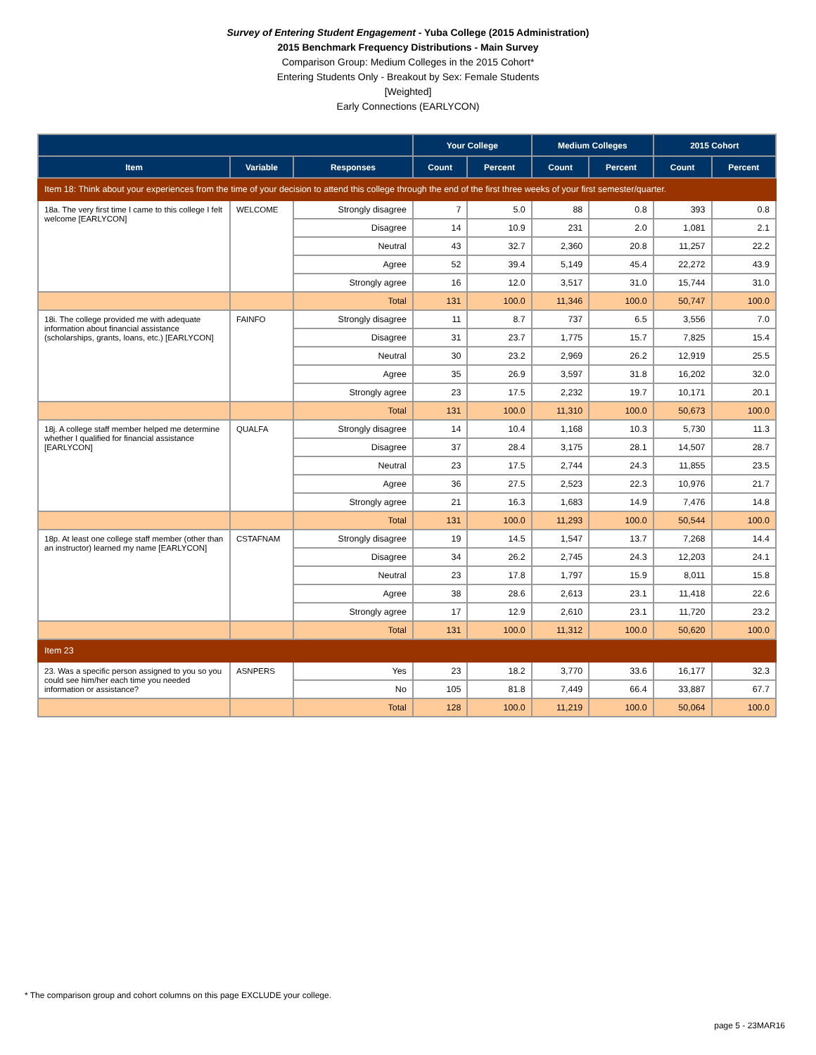Survey of Entering Student Engagement - Yuba College (2015 Administration)
2015 Benchmark Frequency Distributions - Main Survey
Comparison Group: Medium Colleges in the 2015 Cohort*
Entering Students Only - Breakout by Sex: Female Students
[Weighted]
Early Connections (EARLYCON)
| | | | Your College | | Medium Colleges | | 2015 Cohort | |
| --- | --- | --- | --- | --- | --- | --- | --- | --- |
| Item | Variable | Responses | Count | Percent | Count | Percent | Count | Percent |
| Item 18: Think about your experiences from the time of your decision to attend this college through the end of the first three weeks of your first semester/quarter. | | | | | | | | |
| 18a. The very first time I came to this college I felt welcome [EARLYCON] | WELCOME | Strongly disagree | 7 | 5.0 | 88 | 0.8 | 393 | 0.8 |
| | | Disagree | 14 | 10.9 | 231 | 2.0 | 1,081 | 2.1 |
| | | Neutral | 43 | 32.7 | 2,360 | 20.8 | 11,257 | 22.2 |
| | | Agree | 52 | 39.4 | 5,149 | 45.4 | 22,272 | 43.9 |
| | | Strongly agree | 16 | 12.0 | 3,517 | 31.0 | 15,744 | 31.0 |
| | | Total | 131 | 100.0 | 11,346 | 100.0 | 50,747 | 100.0 |
| 18i. The college provided me with adequate information about financial assistance (scholarships, grants, loans, etc.) [EARLYCON] | FAINFO | Strongly disagree | 11 | 8.7 | 737 | 6.5 | 3,556 | 7.0 |
| | | Disagree | 31 | 23.7 | 1,775 | 15.7 | 7,825 | 15.4 |
| | | Neutral | 30 | 23.2 | 2,969 | 26.2 | 12,919 | 25.5 |
| | | Agree | 35 | 26.9 | 3,597 | 31.8 | 16,202 | 32.0 |
| | | Strongly agree | 23 | 17.5 | 2,232 | 19.7 | 10,171 | 20.1 |
| | | Total | 131 | 100.0 | 11,310 | 100.0 | 50,673 | 100.0 |
| 18j. A college staff member helped me determine whether I qualified for financial assistance [EARLYCON] | QUALFA | Strongly disagree | 14 | 10.4 | 1,168 | 10.3 | 5,730 | 11.3 |
| | | Disagree | 37 | 28.4 | 3,175 | 28.1 | 14,507 | 28.7 |
| | | Neutral | 23 | 17.5 | 2,744 | 24.3 | 11,855 | 23.5 |
| | | Agree | 36 | 27.5 | 2,523 | 22.3 | 10,976 | 21.7 |
| | | Strongly agree | 21 | 16.3 | 1,683 | 14.9 | 7,476 | 14.8 |
| | | Total | 131 | 100.0 | 11,293 | 100.0 | 50,544 | 100.0 |
| 18p. At least one college staff member (other than an instructor) learned my name [EARLYCON] | CSTAFNAM | Strongly disagree | 19 | 14.5 | 1,547 | 13.7 | 7,268 | 14.4 |
| | | Disagree | 34 | 26.2 | 2,745 | 24.3 | 12,203 | 24.1 |
| | | Neutral | 23 | 17.8 | 1,797 | 15.9 | 8,011 | 15.8 |
| | | Agree | 38 | 28.6 | 2,613 | 23.1 | 11,418 | 22.6 |
| | | Strongly agree | 17 | 12.9 | 2,610 | 23.1 | 11,720 | 23.2 |
| | | Total | 131 | 100.0 | 11,312 | 100.0 | 50,620 | 100.0 |
| Item 23 | | | | | | | | |
| 23. Was a specific person assigned to you so you could see him/her each time you needed information or assistance? | ASNPERS | Yes | 23 | 18.2 | 3,770 | 33.6 | 16,177 | 32.3 |
| | | No | 105 | 81.8 | 7,449 | 66.4 | 33,887 | 67.7 |
| | | Total | 128 | 100.0 | 11,219 | 100.0 | 50,064 | 100.0 |
* The comparison group and cohort columns on this page EXCLUDE your college.
page 5 - 23MAR16